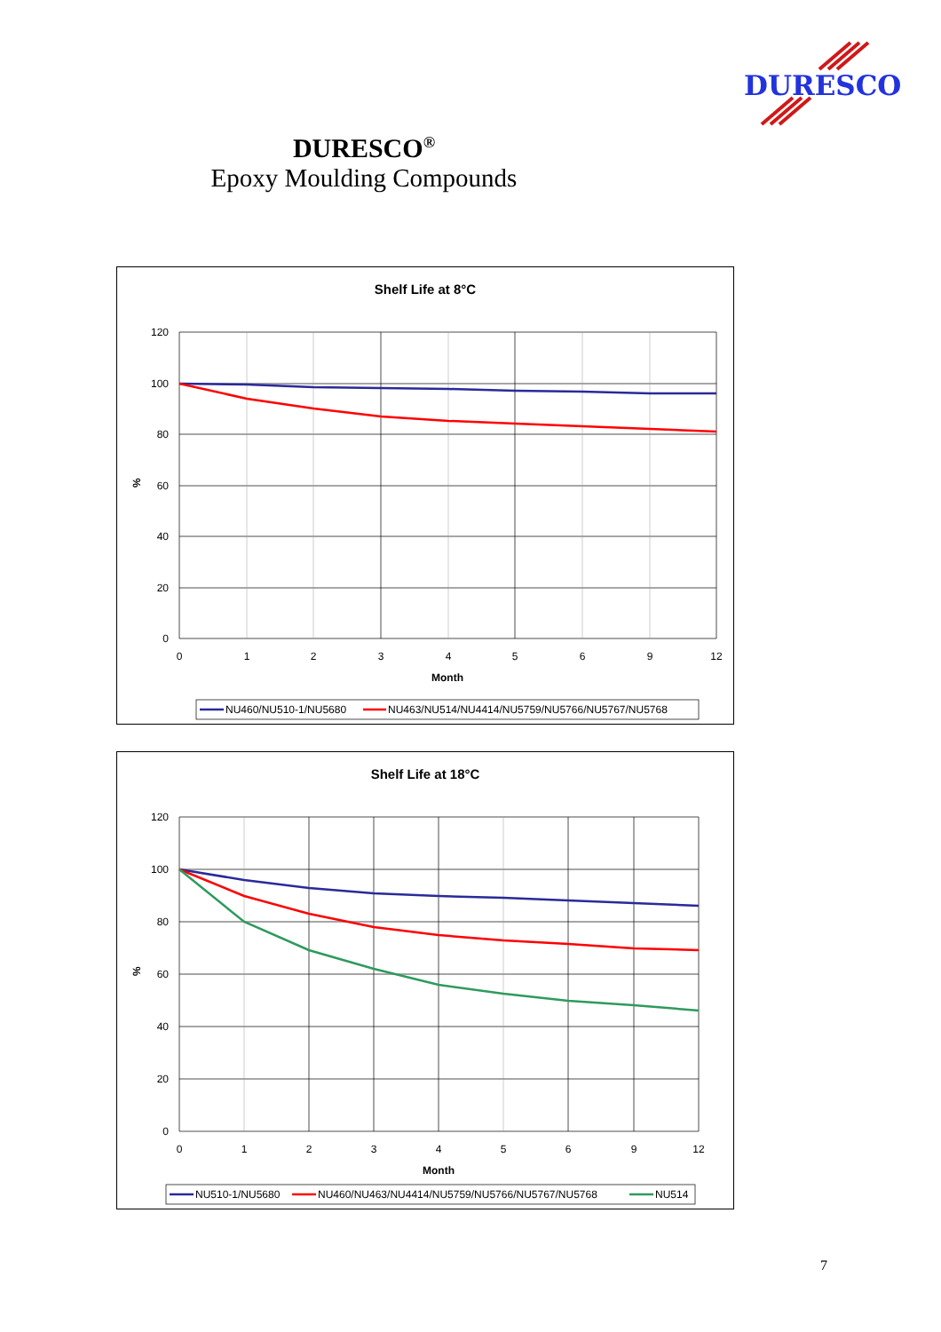DURESCO
DURESCO<sup>®</sup>
Epoxy Moulding Compounds
Shelf Life at 8°C
120
100
80
60
40
20
0
%
0
1
2
3
4
5
6
9
12
Month
NU460/NU510-1/NU5680
NU463/NU514/NU4414/NU5759/NU5766/NU5767/NU5768
Shelf Life at 18°C
120
100
80
60
40
20
0
%
0
1
2
3
4
5
6
9
12
Month
NU510-1/NU5680
NU460/NU463/NU4414/NU5759/NU5766/NU5767/NU5768
NU514
7